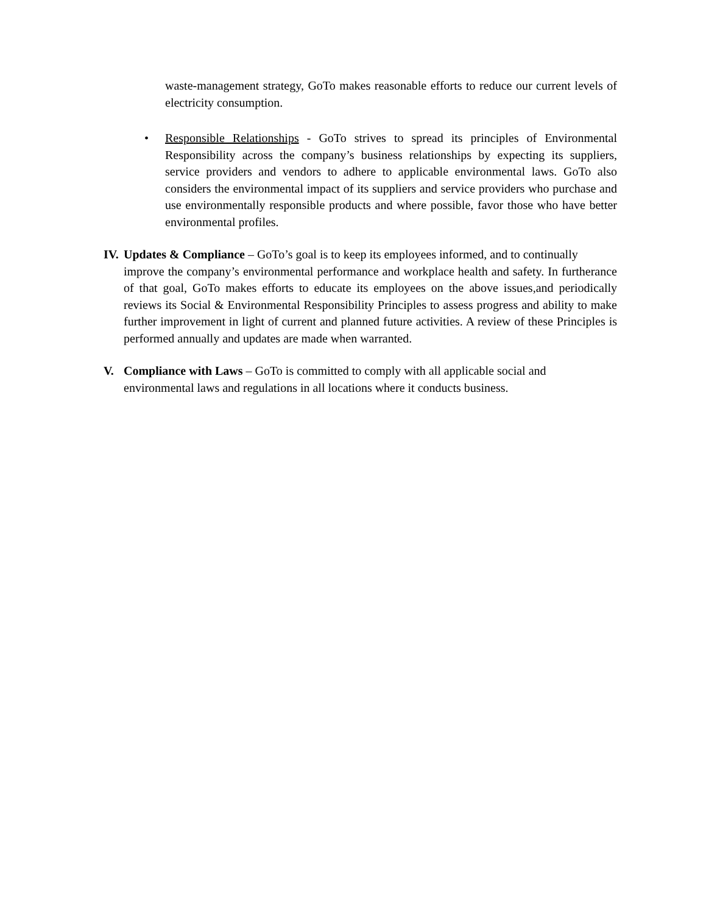waste-management strategy, GoTo makes reasonable efforts to reduce our current levels of electricity consumption.
•
Responsible Relationships - GoTo strives to spread its principles of Environmental Responsibility across the company’s business relationships by expecting its suppliers, service providers and vendors to adhere to applicable environmental laws. GoTo also considers the environmental impact of its suppliers and service providers who purchase and use environmentally responsible products and where possible, favor those who have better environmental profiles.
IV. Updates & Compliance – GoTo’s goal is to keep its employees informed, and to continually
improve the company’s environmental performance and workplace health and safety. In furtherance of that goal, GoTo makes efforts to educate its employees on the above issues,and periodically reviews its Social & Environmental Responsibility Principles to assess progress and ability to make further improvement in light of current and planned future activities. A review of these Principles is performed annually and updates are made when warranted.
V. Compliance with Laws – GoTo is committed to comply with all applicable social and
environmental laws and regulations in all locations where it conducts business.